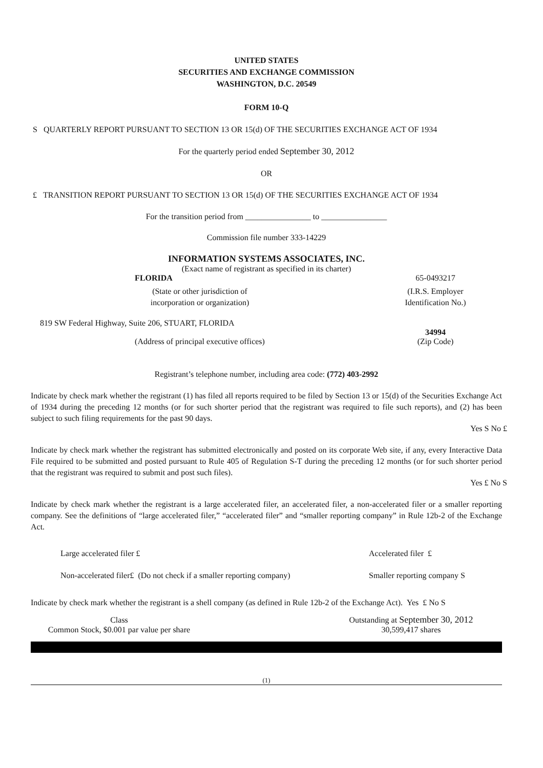UNITED STATES
SECURITIES AND EXCHANGE COMMISSION
WASHINGTON, D.C. 20549
FORM 10-Q
S QUARTERLY REPORT PURSUANT TO SECTION 13 OR 15(d) OF THE SECURITIES EXCHANGE ACT OF 1934
For the quarterly period ended September 30, 2012
OR
£ TRANSITION REPORT PURSUANT TO SECTION 13 OR 15(d) OF THE SECURITIES EXCHANGE ACT OF 1934
For the transition period from ________________ to ________________
Commission file number 333-14229
INFORMATION SYSTEMS ASSOCIATES, INC.
(Exact name of registrant as specified in its charter)
| FLORIDA | 65-0493217 |
| (State or other jurisdiction of incorporation or organization) | (I.R.S. Employer Identification No.) |
| 819 SW Federal Highway, Suite 206, STUART, FLORIDA | |
| | 34994 |
| (Address of principal executive offices) | (Zip Code) |
Registrant’s telephone number, including area code: (772) 403-2992
Indicate by check mark whether the registrant (1) has filed all reports required to be filed by Section 13 or 15(d) of the Securities Exchange Act of 1934 during the preceding 12 months (or for such shorter period that the registrant was required to file such reports), and (2) has been subject to such filing requirements for the past 90 days.
Yes S No £
Indicate by check mark whether the registrant has submitted electronically and posted on its corporate Web site, if any, every Interactive Data File required to be submitted and posted pursuant to Rule 405 of Regulation S-T during the preceding 12 months (or for such shorter period that the registrant was required to submit and post such files).
Yes £ No S
Indicate by check mark whether the registrant is a large accelerated filer, an accelerated filer, a non-accelerated filer or a smaller reporting company. See the definitions of “large accelerated filer,” “accelerated filer” and “smaller reporting company” in Rule 12b-2 of the Exchange Act.
| Large accelerated filer £ | Accelerated filer £ |
| Non-accelerated filer£ (Do not check if a smaller reporting company) | Smaller reporting company S |
Indicate by check mark whether the registrant is a shell company (as defined in Rule 12b-2 of the Exchange Act). Yes £ No S
| Class | Outstanding at September 30, 2012 |
| Common Stock, $0.001 par value per share | 30,599,417 shares |
(1)